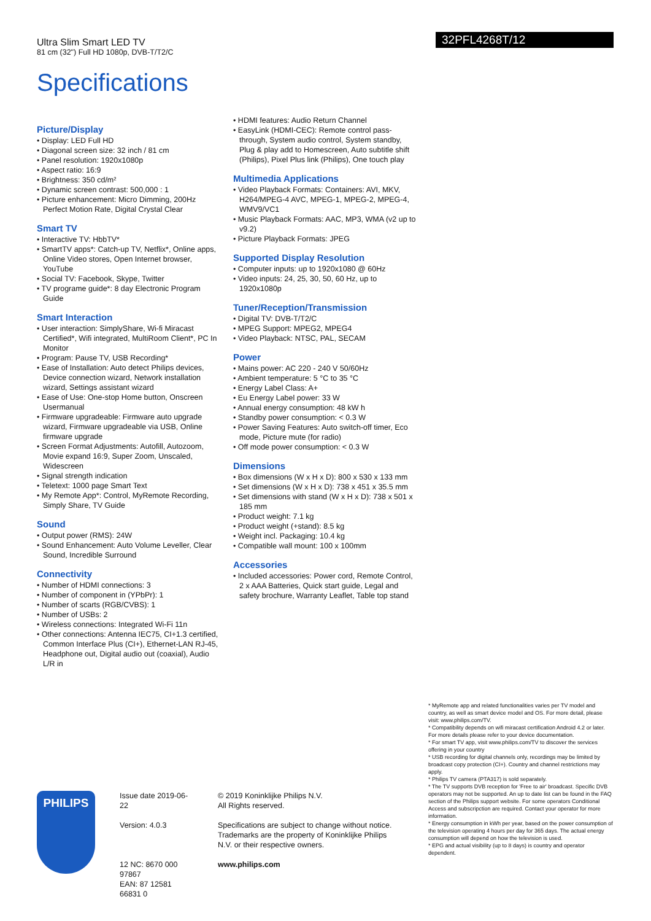32PFL4268T/12
Ultra Slim Smart LED TV
81 cm (32") Full HD 1080p, DVB-T/T2/C
Specifications
Picture/Display
• Display: LED Full HD
• Diagonal screen size: 32 inch / 81 cm
• Panel resolution: 1920x1080p
• Aspect ratio: 16:9
• Brightness: 350 cd/m²
• Dynamic screen contrast: 500,000 : 1
• Picture enhancement: Micro Dimming, 200Hz Perfect Motion Rate, Digital Crystal Clear
Smart TV
• Interactive TV: HbbTV*
• SmartTV apps*: Catch-up TV, Netflix*, Online apps, Online Video stores, Open Internet browser, YouTube
• Social TV: Facebook, Skype, Twitter
• TV programe guide*: 8 day Electronic Program Guide
Smart Interaction
• User interaction: SimplyShare, Wi-fi Miracast Certified*, Wifi integrated, MultiRoom Client*, PC In Monitor
• Program: Pause TV, USB Recording*
• Ease of Installation: Auto detect Philips devices, Device connection wizard, Network installation wizard, Settings assistant wizard
• Ease of Use: One-stop Home button, Onscreen Usermanual
• Firmware upgradeable: Firmware auto upgrade wizard, Firmware upgradeable via USB, Online firmware upgrade
• Screen Format Adjustments: Autofill, Autozoom, Movie expand 16:9, Super Zoom, Unscaled, Widescreen
• Signal strength indication
• Teletext: 1000 page Smart Text
• My Remote App*: Control, MyRemote Recording, Simply Share, TV Guide
Sound
• Output power (RMS): 24W
• Sound Enhancement: Auto Volume Leveller, Clear Sound, Incredible Surround
Connectivity
• Number of HDMI connections: 3
• Number of component in (YPbPr): 1
• Number of scarts (RGB/CVBS): 1
• Number of USBs: 2
• Wireless connections: Integrated Wi-Fi 11n
• Other connections: Antenna IEC75, CI+1.3 certified, Common Interface Plus (CI+), Ethernet-LAN RJ-45, Headphone out, Digital audio out (coaxial), Audio L/R in
• HDMI features: Audio Return Channel
• EasyLink (HDMI-CEC): Remote control pass-through, System audio control, System standby, Plug & play add to Homescreen, Auto subtitle shift (Philips), Pixel Plus link (Philips), One touch play
Multimedia Applications
• Video Playback Formats: Containers: AVI, MKV, H264/MPEG-4 AVC, MPEG-1, MPEG-2, MPEG-4, WMV9/VC1
• Music Playback Formats: AAC, MP3, WMA (v2 up to v9.2)
• Picture Playback Formats: JPEG
Supported Display Resolution
• Computer inputs: up to 1920x1080 @ 60Hz
• Video inputs: 24, 25, 30, 50, 60 Hz, up to 1920x1080p
Tuner/Reception/Transmission
• Digital TV: DVB-T/T2/C
• MPEG Support: MPEG2, MPEG4
• Video Playback: NTSC, PAL, SECAM
Power
• Mains power: AC 220 - 240 V 50/60Hz
• Ambient temperature: 5 °C to 35 °C
• Energy Label Class: A+
• Eu Energy Label power: 33 W
• Annual energy consumption: 48 kW h
• Standby power consumption: < 0.3 W
• Power Saving Features: Auto switch-off timer, Eco mode, Picture mute (for radio)
• Off mode power consumption: < 0.3 W
Dimensions
• Box dimensions (W x H x D): 800 x 530 x 133 mm
• Set dimensions (W x H x D): 738 x 451 x 35.5 mm
• Set dimensions with stand (W x H x D): 738 x 501 x 185 mm
• Product weight: 7.1 kg
• Product weight (+stand): 8.5 kg
• Weight incl. Packaging: 10.4 kg
• Compatible wall mount: 100 x 100mm
Accessories
• Included accessories: Power cord, Remote Control, 2 x AAA Batteries, Quick start guide, Legal and safety brochure, Warranty Leaflet, Table top stand
* MyRemote app and related functionalities varies per TV model and country, as well as smart device model and OS. For more detail, please visit: www.philips.com/TV.
* Compatibility depends on wifi miracast certification Android 4.2 or later. For more details please refer to your device documentation.
* For smart TV app, visit www.philips.com/TV to discover the services offering in your country
* USB recording for digital channels only, recordings may be limited by broadcast copy protection (CI+). Country and channel restrictions may apply.
* Philips TV camera (PTA317) is sold separately.
* The TV supports DVB reception for 'Free to air' broadcast. Specific DVB operators may not be supported. An up to date list can be found in the FAQ section of the Philips support website. For some operators Conditional Access and subscripction are required. Contact your operator for more information.
* Energy consumption in kWh per year, based on the power consumption of the television operating 4 hours per day for 365 days. The actual energy consumption will depend on how the television is used.
* EPG and actual visibility (up to 8 days) is country and operator dependent.
PHILIPS
Issue date 2019-06-22
Version: 4.0.3
12 NC: 8670 000 97867
EAN: 87 12581 66831 0
© 2019 Koninklijke Philips N.V.
All Rights reserved.
Specifications are subject to change without notice. Trademarks are the property of Koninklijke Philips N.V. or their respective owners.
www.philips.com